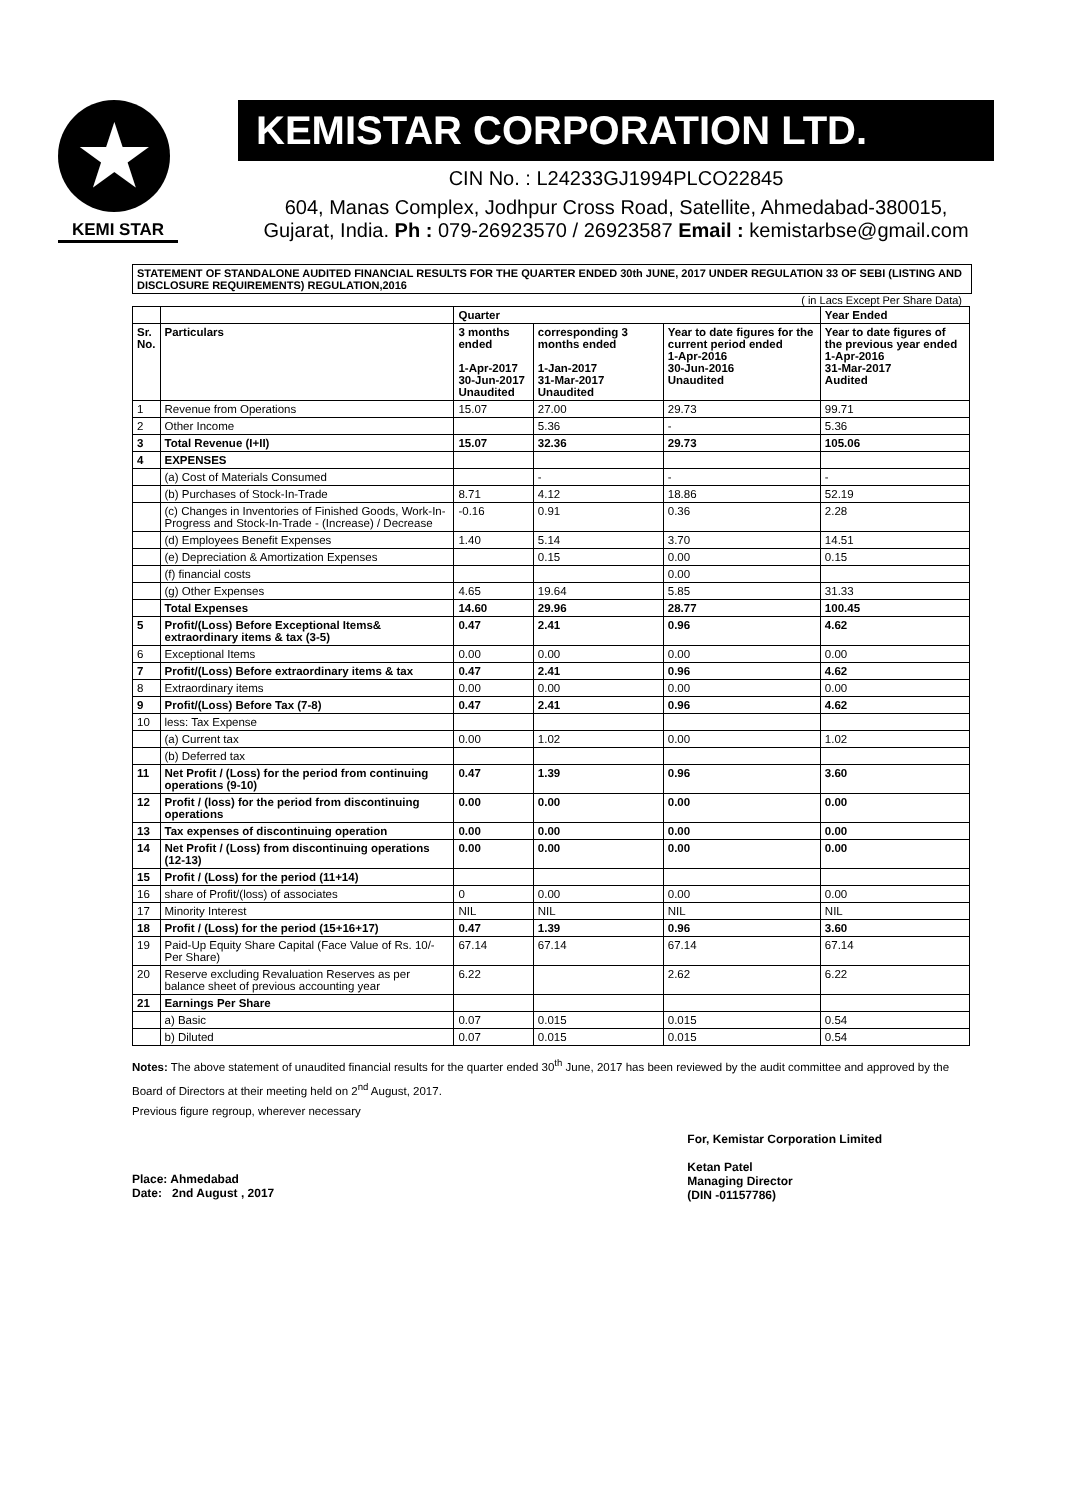★
KEMI STAR
KEMISTAR CORPORATION LTD.
CIN No. : L24233GJ1994PLCO22845
604, Manas Complex, Jodhpur Cross Road, Satellite, Ahmedabad-380015,
Gujarat, India. Ph : 079-26923570 / 26923587 Email : kemistarbse@gmail.com
STATEMENT OF STANDALONE AUDITED FINANCIAL RESULTS FOR THE QUARTER ENDED 30th JUNE, 2017 UNDER REGULATION 33 OF SEBI (LISTING AND DISCLOSURE REQUIREMENTS) REGULATION,2016
( in Lacs Except Per Share Data)
| | | Quarter | | | Year Ended |
| --- | --- | --- | --- | --- | --- |
| Sr. No. | Particulars | 3 months ended 1-Apr-2017 30-Jun-2017 Unaudited | corresponding 3 months ended 1-Jan-2017 31-Mar-2017 Unaudited | Year to date figures for the current period ended 1-Apr-2016 30-Jun-2016 Unaudited | Year to date figures of the previous year ended 1-Apr-2016 31-Mar-2017 Audited |
| 1 | Revenue from Operations | 15.07 | 27.00 | 29.73 | 99.71 |
| 2 | Other Income | | 5.36 | - | 5.36 |
| 3 | Total Revenue (I+II) | 15.07 | 32.36 | 29.73 | 105.06 |
| 4 | EXPENSES | | | | |
| | (a) Cost of Materials Consumed | | - | - | - |
| | (b) Purchases of Stock-In-Trade | 8.71 | 4.12 | 18.86 | 52.19 |
| | (c) Changes in Inventories of Finished Goods, Work-In-Progress and Stock-In-Trade - (Increase) / Decrease | -0.16 | 0.91 | 0.36 | 2.28 |
| | (d) Employees Benefit Expenses | 1.40 | 5.14 | 3.70 | 14.51 |
| | (e) Depreciation & Amortization Expenses | | 0.15 | 0.00 | 0.15 |
| | (f) financial costs | | | 0.00 | |
| | (g) Other Expenses | 4.65 | 19.64 | 5.85 | 31.33 |
| | Total Expenses | 14.60 | 29.96 | 28.77 | 100.45 |
| 5 | Profit/(Loss) Before Exceptional Items& extraordinary items & tax (3-5) | 0.47 | 2.41 | 0.96 | 4.62 |
| 6 | Exceptional Items | 0.00 | 0.00 | 0.00 | 0.00 |
| 7 | Profit/(Loss) Before extraordinary items & tax | 0.47 | 2.41 | 0.96 | 4.62 |
| 8 | Extraordinary items | 0.00 | 0.00 | 0.00 | 0.00 |
| 9 | Profit/(Loss) Before Tax (7-8) | 0.47 | 2.41 | 0.96 | 4.62 |
| 10 | less: Tax Expense | | | | |
| | (a) Current tax | 0.00 | 1.02 | 0.00 | 1.02 |
| | (b) Deferred tax | | | | |
| 11 | Net Profit / (Loss) for the period from continuing operations (9-10) | 0.47 | 1.39 | 0.96 | 3.60 |
| 12 | Profit / (loss) for the period from discontinuing operations | 0.00 | 0.00 | 0.00 | 0.00 |
| 13 | Tax expenses of discontinuing operation | 0.00 | 0.00 | 0.00 | 0.00 |
| 14 | Net Profit / (Loss) from discontinuing operations (12-13) | 0.00 | 0.00 | 0.00 | 0.00 |
| 15 | Profit / (Loss) for the period (11+14) | | | | |
| 16 | share of Profit/(loss) of associates | 0 | 0.00 | 0.00 | 0.00 |
| 17 | Minority Interest | NIL | NIL | NIL | NIL |
| 18 | Profit / (Loss) for the period (15+16+17) | 0.47 | 1.39 | 0.96 | 3.60 |
| 19 | Paid-Up Equity Share Capital (Face Value of Rs. 10/- Per Share) | 67.14 | 67.14 | 67.14 | 67.14 |
| 20 | Reserve excluding Revaluation Reserves as per balance sheet of previous accounting year | 6.22 | | 2.62 | 6.22 |
| 21 | Earnings Per Share | | | | |
| | a) Basic | 0.07 | 0.015 | 0.015 | 0.54 |
| | b) Diluted | 0.07 | 0.015 | 0.015 | 0.54 |
Notes: The above statement of unaudited financial results for the quarter ended 30<sup>th</sup> June, 2017 has been reviewed by the audit committee and approved by the Board of Directors at their meeting held on 2<sup>nd</sup> August, 2017.
Previous figure regroup, wherever necessary
Place: Ahmedabad
Date: 2nd August , 2017
For, Kemistar Corporation Limited
Ketan Patel
Managing Director
(DIN -01157786)